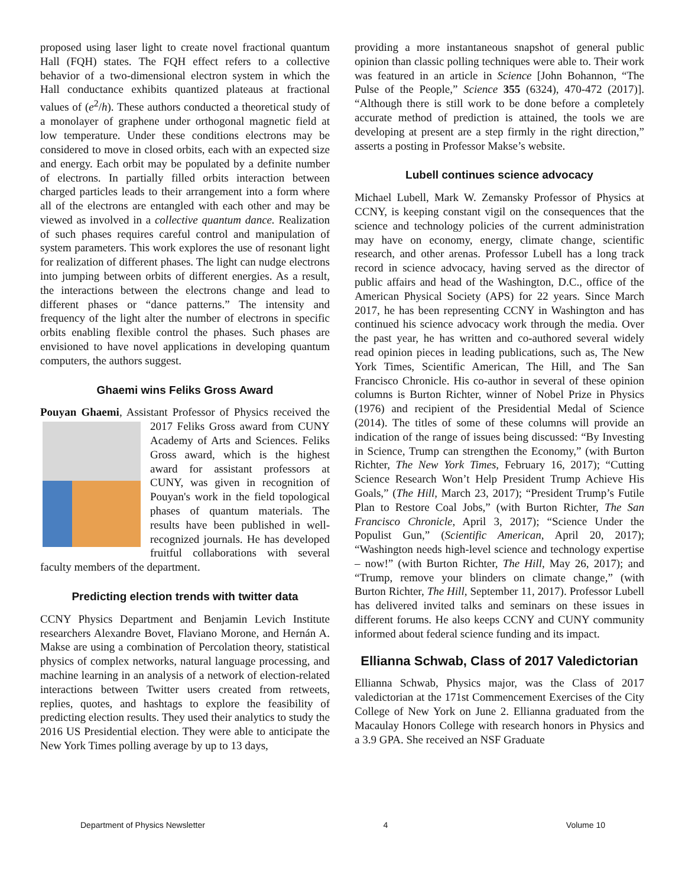proposed using laser light to create novel fractional quantum Hall (FQH) states. The FQH effect refers to a collective behavior of a two-dimensional electron system in which the Hall conductance exhibits quantized plateaus at fractional values of (e<sup>2</sup>/h). These authors conducted a theoretical study of a monolayer of graphene under orthogonal magnetic field at low temperature. Under these conditions electrons may be considered to move in closed orbits, each with an expected size and energy. Each orbit may be populated by a definite number of electrons. In partially filled orbits interaction between charged particles leads to their arrangement into a form where all of the electrons are entangled with each other and may be viewed as involved in a collective quantum dance. Realization of such phases requires careful control and manipulation of system parameters. This work explores the use of resonant light for realization of different phases. The light can nudge electrons into jumping between orbits of different energies. As a result, the interactions between the electrons change and lead to different phases or “dance patterns.” The intensity and frequency of the light alter the number of electrons in specific orbits enabling flexible control the phases. Such phases are envisioned to have novel applications in developing quantum computers, the authors suggest.
Ghaemi wins Feliks Gross Award
Pouyan Ghaemi, Assistant Professor of Physics received the 2017 Feliks Gross award from CUNY Academy of Arts and Sciences. Feliks Gross award, which is the highest award for assistant professors at CUNY, was given in recognition of Pouyan's work in the field topological phases of quantum materials. The results have been published in well-recognized journals. He has developed fruitful collaborations with several faculty members of the department.
Predicting election trends with twitter data
CCNY Physics Department and Benjamin Levich Institute researchers Alexandre Bovet, Flaviano Morone, and Hernán A. Makse are using a combination of Percolation theory, statistical physics of complex networks, natural language processing, and machine learning in an analysis of a network of election-related interactions between Twitter users created from retweets, replies, quotes, and hashtags to explore the feasibility of predicting election results. They used their analytics to study the 2016 US Presidential election. They were able to anticipate the New York Times polling average by up to 13 days,
providing a more instantaneous snapshot of general public opinion than classic polling techniques were able to. Their work was featured in an article in Science [John Bohannon, “The Pulse of the People,” Science 355 (6324), 470-472 (2017)]. “Although there is still work to be done before a completely accurate method of prediction is attained, the tools we are developing at present are a step firmly in the right direction,” asserts a posting in Professor Makse’s website.
Lubell continues science advocacy
Michael Lubell, Mark W. Zemansky Professor of Physics at CCNY, is keeping constant vigil on the consequences that the science and technology policies of the current administration may have on economy, energy, climate change, scientific research, and other arenas. Professor Lubell has a long track record in science advocacy, having served as the director of public affairs and head of the Washington, D.C., office of the American Physical Society (APS) for 22 years. Since March 2017, he has been representing CCNY in Washington and has continued his science advocacy work through the media. Over the past year, he has written and co-authored several widely read opinion pieces in leading publications, such as, The New York Times, Scientific American, The Hill, and The San Francisco Chronicle. His co-author in several of these opinion columns is Burton Richter, winner of Nobel Prize in Physics (1976) and recipient of the Presidential Medal of Science (2014). The titles of some of these columns will provide an indication of the range of issues being discussed: “By Investing in Science, Trump can strengthen the Economy,” (with Burton Richter, The New York Times, February 16, 2017); “Cutting Science Research Won’t Help President Trump Achieve His Goals,” (The Hill, March 23, 2017); “President Trump’s Futile Plan to Restore Coal Jobs,” (with Burton Richter, The San Francisco Chronicle, April 3, 2017); “Science Under the Populist Gun,” (Scientific American, April 20, 2017); “Washington needs high-level science and technology expertise – now!” (with Burton Richter, The Hill, May 26, 2017); and “Trump, remove your blinders on climate change,” (with Burton Richter, The Hill, September 11, 2017). Professor Lubell has delivered invited talks and seminars on these issues in different forums. He also keeps CCNY and CUNY community informed about federal science funding and its impact.
Ellianna Schwab, Class of 2017 Valedictorian
Ellianna Schwab, Physics major, was the Class of 2017 valedictorian at the 171st Commencement Exercises of the City College of New York on June 2. Ellianna graduated from the Macaulay Honors College with research honors in Physics and a 3.9 GPA. She received an NSF Graduate
Department of Physics Newsletter 4 Volume 10